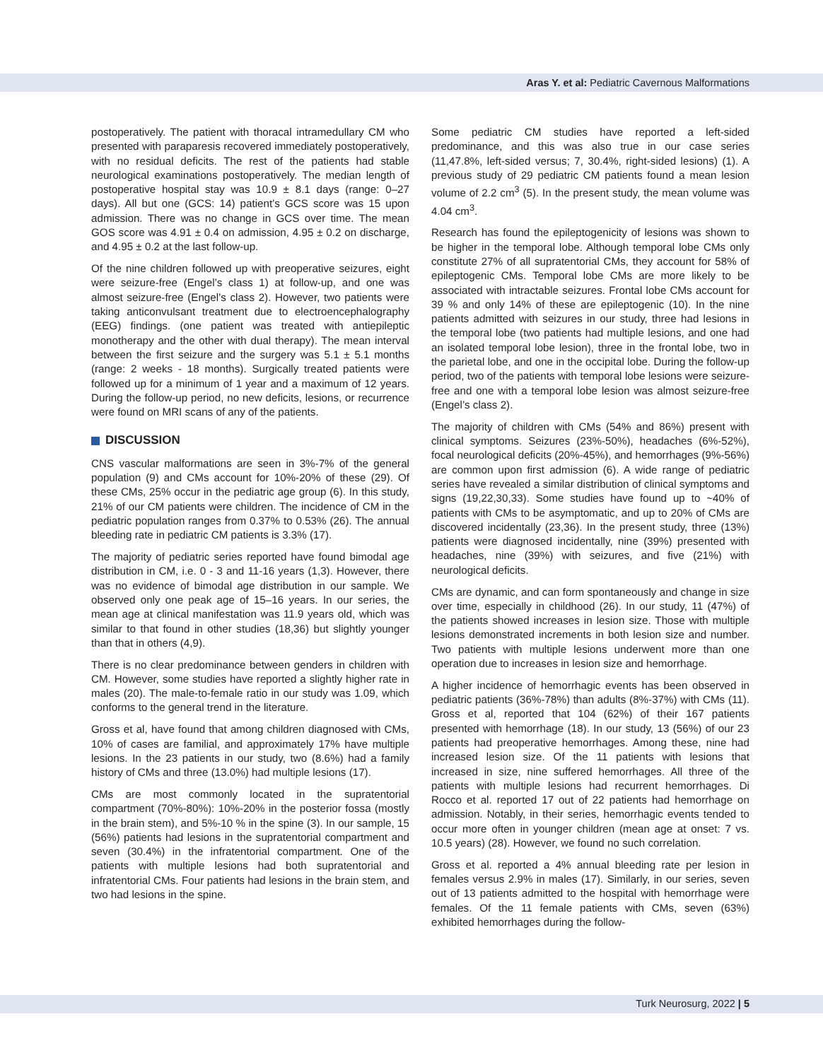Aras Y. et al: Pediatric Cavernous Malformations
postoperatively. The patient with thoracal intramedullary CM who presented with paraparesis recovered immediately postoperatively, with no residual deficits. The rest of the patients had stable neurological examinations postoperatively. The median length of postoperative hospital stay was 10.9 ± 8.1 days (range: 0–27 days). All but one (GCS: 14) patient’s GCS score was 15 upon admission. There was no change in GCS over time. The mean GOS score was 4.91 ± 0.4 on admission, 4.95 ± 0.2 on discharge, and 4.95 ± 0.2 at the last follow-up.
Of the nine children followed up with preoperative seizures, eight were seizure-free (Engel’s class 1) at follow-up, and one was almost seizure-free (Engel’s class 2). However, two patients were taking anticonvulsant treatment due to electroencephalography (EEG) findings. (one patient was treated with antiepileptic monotherapy and the other with dual therapy). The mean interval between the first seizure and the surgery was 5.1 ± 5.1 months (range: 2 weeks - 18 months). Surgically treated patients were followed up for a minimum of 1 year and a maximum of 12 years. During the follow-up period, no new deficits, lesions, or recurrence were found on MRI scans of any of the patients.
DISCUSSION
CNS vascular malformations are seen in 3%-7% of the general population (9) and CMs account for 10%-20% of these (29). Of these CMs, 25% occur in the pediatric age group (6). In this study, 21% of our CM patients were children. The incidence of CM in the pediatric population ranges from 0.37% to 0.53% (26). The annual bleeding rate in pediatric CM patients is 3.3% (17).
The majority of pediatric series reported have found bimodal age distribution in CM, i.e. 0 - 3 and 11-16 years (1,3). However, there was no evidence of bimodal age distribution in our sample. We observed only one peak age of 15–16 years. In our series, the mean age at clinical manifestation was 11.9 years old, which was similar to that found in other studies (18,36) but slightly younger than that in others (4,9).
There is no clear predominance between genders in children with CM. However, some studies have reported a slightly higher rate in males (20). The male-to-female ratio in our study was 1.09, which conforms to the general trend in the literature.
Gross et al, have found that among children diagnosed with CMs, 10% of cases are familial, and approximately 17% have multiple lesions. In the 23 patients in our study, two (8.6%) had a family history of CMs and three (13.0%) had multiple lesions (17).
CMs are most commonly located in the supratentorial compartment (70%-80%): 10%-20% in the posterior fossa (mostly in the brain stem), and 5%-10 % in the spine (3). In our sample, 15 (56%) patients had lesions in the supratentorial compartment and seven (30.4%) in the infratentorial compartment. One of the patients with multiple lesions had both supratentorial and infratentorial CMs. Four patients had lesions in the brain stem, and two had lesions in the spine.
Some pediatric CM studies have reported a left-sided predominance, and this was also true in our case series (11,47.8%, left-sided versus; 7, 30.4%, right-sided lesions) (1). A previous study of 29 pediatric CM patients found a mean lesion volume of 2.2 cm<sup>3</sup> (5). In the present study, the mean volume was 4.04 cm<sup>3</sup>.
Research has found the epileptogenicity of lesions was shown to be higher in the temporal lobe. Although temporal lobe CMs only constitute 27% of all supratentorial CMs, they account for 58% of epileptogenic CMs. Temporal lobe CMs are more likely to be associated with intractable seizures. Frontal lobe CMs account for 39 % and only 14% of these are epileptogenic (10). In the nine patients admitted with seizures in our study, three had lesions in the temporal lobe (two patients had multiple lesions, and one had an isolated temporal lobe lesion), three in the frontal lobe, two in the parietal lobe, and one in the occipital lobe. During the follow-up period, two of the patients with temporal lobe lesions were seizure-free and one with a temporal lobe lesion was almost seizure-free (Engel’s class 2).
The majority of children with CMs (54% and 86%) present with clinical symptoms. Seizures (23%-50%), headaches (6%-52%), focal neurological deficits (20%-45%), and hemorrhages (9%-56%) are common upon first admission (6). A wide range of pediatric series have revealed a similar distribution of clinical symptoms and signs (19,22,30,33). Some studies have found up to ~40% of patients with CMs to be asymptomatic, and up to 20% of CMs are discovered incidentally (23,36). In the present study, three (13%) patients were diagnosed incidentally, nine (39%) presented with headaches, nine (39%) with seizures, and five (21%) with neurological deficits.
CMs are dynamic, and can form spontaneously and change in size over time, especially in childhood (26). In our study, 11 (47%) of the patients showed increases in lesion size. Those with multiple lesions demonstrated increments in both lesion size and number. Two patients with multiple lesions underwent more than one operation due to increases in lesion size and hemorrhage.
A higher incidence of hemorrhagic events has been observed in pediatric patients (36%-78%) than adults (8%-37%) with CMs (11). Gross et al, reported that 104 (62%) of their 167 patients presented with hemorrhage (18). In our study, 13 (56%) of our 23 patients had preoperative hemorrhages. Among these, nine had increased lesion size. Of the 11 patients with lesions that increased in size, nine suffered hemorrhages. All three of the patients with multiple lesions had recurrent hemorrhages. Di Rocco et al. reported 17 out of 22 patients had hemorrhage on admission. Notably, in their series, hemorrhagic events tended to occur more often in younger children (mean age at onset: 7 vs. 10.5 years) (28). However, we found no such correlation.
Gross et al. reported a 4% annual bleeding rate per lesion in females versus 2.9% in males (17). Similarly, in our series, seven out of 13 patients admitted to the hospital with hemorrhage were females. Of the 11 female patients with CMs, seven (63%) exhibited hemorrhages during the follow-
Turk Neurosurg, 2022 | 5